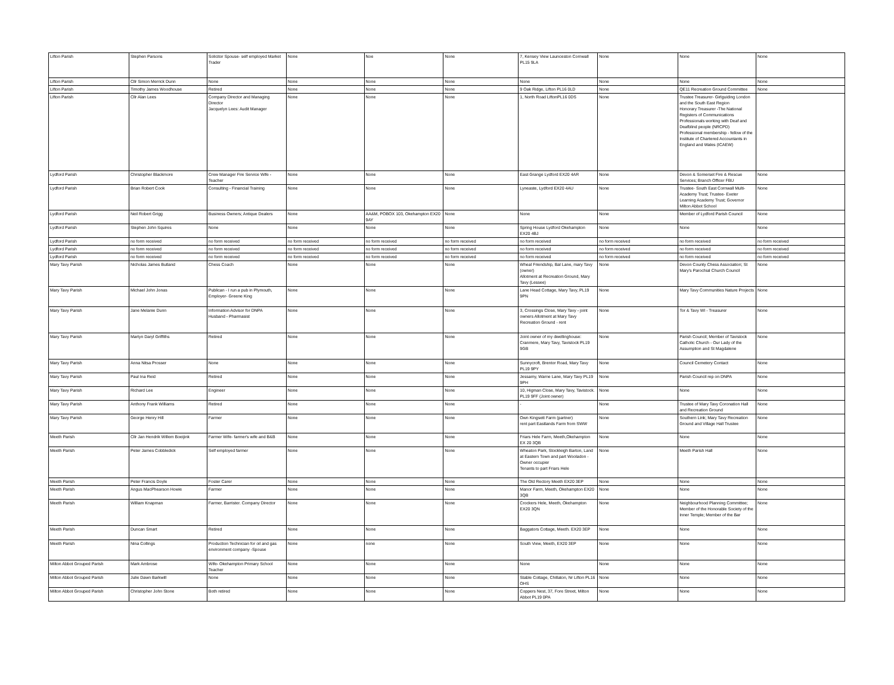| Lifton Parish | Stephen Parsons | Solicitor Spouse- self employed Market Trader | None | Noe | None | 7, Kensey View Launceston Cornwall PL15 9LA | None | None | None |
| Lifton Parish | Cllr Simon Merrick Dunn | None | None | None | None | None | None | None | None |
| Lifton Parish | Timothy James Woodhouse | Retired | None | None | None | 9 Oak Ridge, Lifton PL16 0LD | None | QE11 Recreation Ground Committee | None |
| Lifton Parish | Cllr Alan Lees | Company Director and Managing Director Jacquelyn Lees: Audit Manager | None | None | None | 1, North Road LiftonPL16 0DS | None | Trustee Treasurer- Girlguiding London and the South East Region Honorary Treasurer -The National Registers of Communications Professionals working with Deaf and Deafblind people (NRCPD) Professional membership - fellow of the Institute of Chartered Accountants in England and Wales (ICAEW) | |
| Lydford Parish | Christopher Blackmore | Crew Manager Fire Service Wife - Teacher | None | None | None | East Grange Lydford EX20 4AR | None | Devon & Somerset Fire & Rescue Services; Branch Officer FBU | None |
| Lydford Parish | Brian Robert Cook | Consulting - Financial Training | None | None | None | Lyneaste, Lydford EX20 4AU | None | Trustee- South East Cornwall Multi-Academy Trust; Trustee- Exeter Learning Academy Trust; Governor Milton Abbot School | None |
| Lydford Parish | Neil Robert Grigg | Business Owners; Antique Dealers | None | AA&M, POBOX 103, Okehampton EX20 9AY | None | None | None | Member of Lydford Parish Council | None |
| Lydford Parish | Stephen John Squires | None | None | None | None | Spring House Lydford Okehampton EX20 4BJ | None | None | None |
| Lydford Parish | no form received | no form received | no form received | no form received | no form received | no form received | no form received | no form received | no form received |
| Lydford Parish | no form received | no form received | no form received | no form received | no form received | no form received | no form received | no form received | no form received |
| Lydford Parish | no form received | no form received | no form received | no form received | no form received | no form received | no form received | no form received | no form received |
| Mary Tavy Parish | Nicholas James Butland | Chess Coach | None | None | None | Wheal Friendship, Bal Lane, mary Tavy (owner) Allotment at Recreation Ground, Mary Tavy (Lessee) | None | Devon County Chess Association; St Mary's Parochial Church Council | None |
| Mary Tavy Parish | Michael John Jonas | Publican - I run a pub in Plymouth, Employer- Greene King | None | None | None | Lane Head Cottage, Mary Tavy, PL19 9PN | None | Mary Tavy Communities Nature Projects | None |
| Mary Tavy Parish | Jane Melanie Dunn | Information Advisor for DNPA Husband - Pharmasist | None | None | None | 3, Crossings Close, Mary Tavy - joint owners Allotment at Mary Tavy Recreation Ground - rent | None | Tor & Tavy WI - Treasurer | None |
| Mary Tavy Parish | Martyn Daryl Griffiths | Retired | None | None | None | Joint owner of my dwellinghouse: Cranmere, Mary Tavy, Tavistock PL19 9GB | None | Parish Council; Member of Tavistock Catholic Church - Our Lady of the Assumption and St Magdalene | None |
| Mary Tavy Parish | Anna Nitsa Prosser | None | None | None | None | Sunnycroft, Brentor Road, Mary Tavy PL19 9PY | None | Council Cemetery Contact | None |
| Mary Tavy Parish | Paul Ina Reid | Retired | None | None | None | Jessamy, Warne Lane, Mary Tavy PL19 9PH | None | Parish Council rep on DNPA | None |
| Mary Tavy Parish | Richard Lee | Engineer | None | None | None | 10, Higman Close, Mary Tavy, Tavistock. PL19 9FF (Joint owner) | None | None | None |
| Mary Tavy Parish | Anthony Frank Williams | Retired | None | None | None | - | None | Trustee of Mary Tavy Coronation Hall and Recreation Ground | None |
| Mary Tavy Parish | George Henry Hill | Farmer | None | None | None | Own Kingsett Farm (partner) rent part Eastlands Farm from SWW | None | Southern Link; Mary Tavy Recreation Ground and Village Hall Trustee | None |
| Meeth Parish | Cllr Jan Hendrik Willem Boeijink | Farmer Wife- farmer's wife and B&B | None | None | None | Friars Hele Farm, Meeth,Okehampton EX 20 3QB | None | None | None |
| Meeth Parish | Peter James Cobbledick | Self employed farmer | None | None | None | Wheaton Park, Stockleigh Barton, Land at Eastern Town and part Wooladon - Owner occupier Tenants to part Friars Hele | None | Meeth Parish Hall | None |
| Meeth Parish | Peter Francis Doyle | Foster Carer | None | None | None | The Old Rectory Meeth EX20 3EP | None | None | None |
| Meeth Parish | Angus MacPhearson Howie | Farmer | None | None | None | Manor Farm, Meeth, Okehampton EX20 3QB | None | None | None |
| Meeth Parish | William Knapman | Farmer, Barrister. Company Director | None | None | None | Crockers Hele, Meeth, Okehampton EX20 3QN | None | Neighbourhood Planning Committee; Member of the Honorable Society of the Inner Temple; Member of the Bar | None |
| Meeth Parish | Duncan Smart | Retired | None | None | None | Baggators Cottage, Meeth. EX20 3EP | None | None | None |
| Meeth Parish | Nina Collings | Production Technician for oil and gas environment company -Spouse | None | none | None | South View, Meeth, EX20 3EP | None | None | None |
| Milton Abbot Grouped Parish | Mark Ambrose | Wife- Okehampton Primary School Teacher | None | None | None | None | None | None | None |
| Milton Abbot Grouped Parish | Julie Dawn Barkwill | None | None | None | None | Stable Cottage, Chillaton, Nr Lifton PL16 OHS | None | None | None |
| Milton Abbot Grouped Parish | Christopher John Stone | Both retired | None | None | None | Coppers Nest, 37, Fore Street, Milton Abbot PL19 0PA | None | None | None |